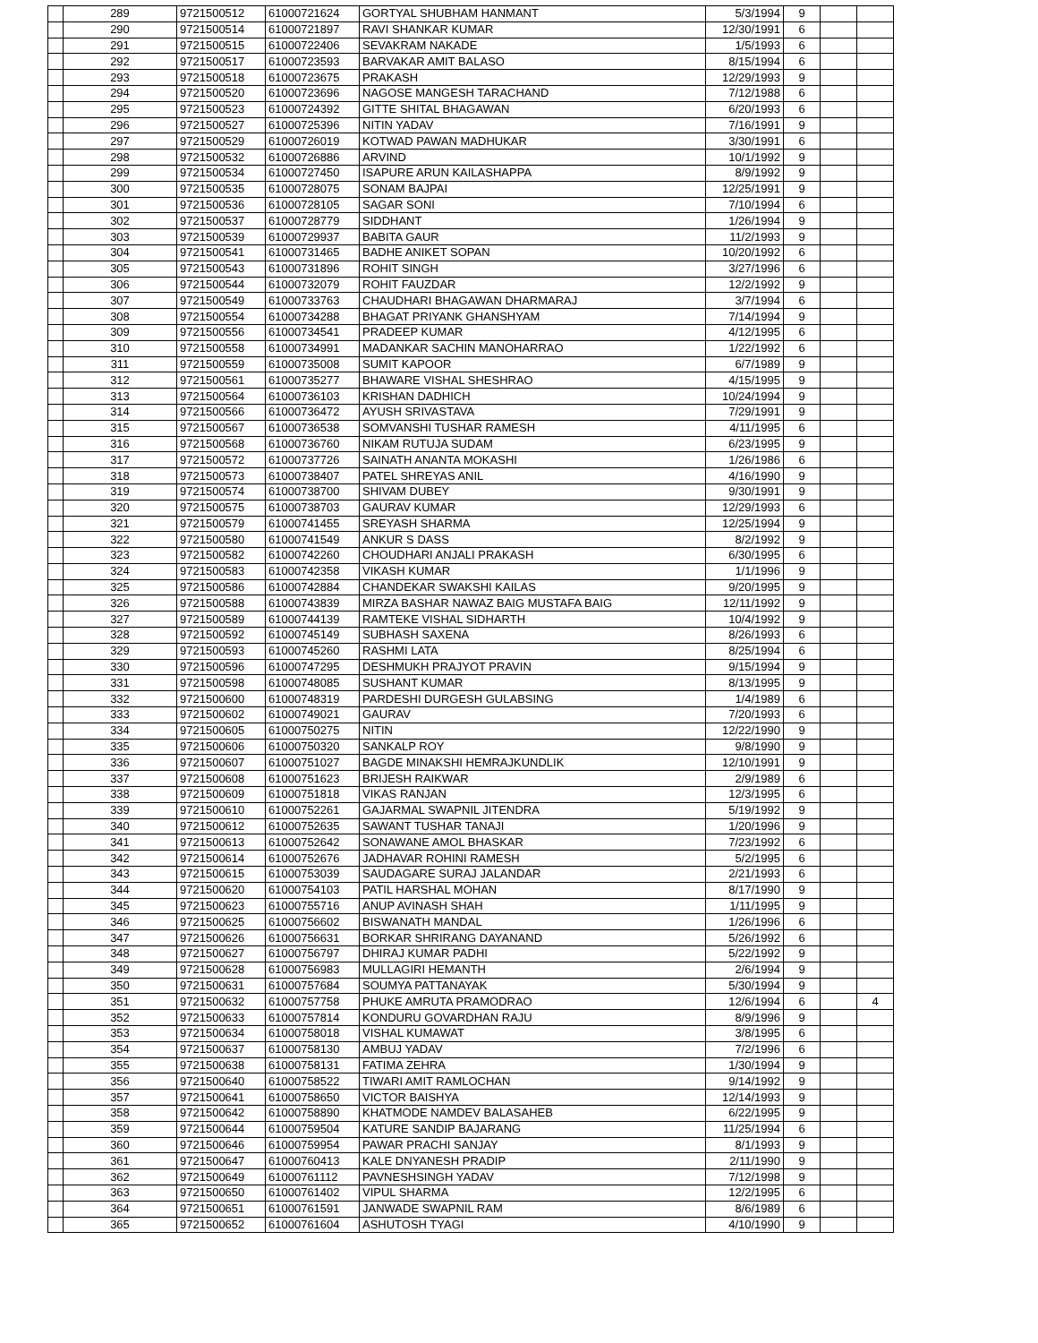| | 289 | 9721500512 | 61000721624 | GORTYAL SHUBHAM HANMANT | 5/3/1994 | 9 | | |
| | 290 | 9721500514 | 61000721897 | RAVI SHANKAR KUMAR | 12/30/1991 | 6 | | |
| | 291 | 9721500515 | 61000722406 | SEVAKRAM NAKADE | 1/5/1993 | 6 | | |
| | 292 | 9721500517 | 61000723593 | BARVAKAR AMIT BALASO | 8/15/1994 | 6 | | |
| | 293 | 9721500518 | 61000723675 | PRAKASH | 12/29/1993 | 9 | | |
| | 294 | 9721500520 | 61000723696 | NAGOSE MANGESH TARACHAND | 7/12/1988 | 6 | | |
| | 295 | 9721500523 | 61000724392 | GITTE SHITAL BHAGAWAN | 6/20/1993 | 6 | | |
| | 296 | 9721500527 | 61000725396 | NITIN YADAV | 7/16/1991 | 9 | | |
| | 297 | 9721500529 | 61000726019 | KOTWAD PAWAN MADHUKAR | 3/30/1991 | 6 | | |
| | 298 | 9721500532 | 61000726886 | ARVIND | 10/1/1992 | 9 | | |
| | 299 | 9721500534 | 61000727450 | ISAPURE ARUN KAILASHAPPA | 8/9/1992 | 9 | | |
| | 300 | 9721500535 | 61000728075 | SONAM BAJPAI | 12/25/1991 | 9 | | |
| | 301 | 9721500536 | 61000728105 | SAGAR SONI | 7/10/1994 | 6 | | |
| | 302 | 9721500537 | 61000728779 | SIDDHANT | 1/26/1994 | 9 | | |
| | 303 | 9721500539 | 61000729937 | BABITA GAUR | 11/2/1993 | 9 | | |
| | 304 | 9721500541 | 61000731465 | BADHE ANIKET SOPAN | 10/20/1992 | 6 | | |
| | 305 | 9721500543 | 61000731896 | ROHIT SINGH | 3/27/1996 | 6 | | |
| | 306 | 9721500544 | 61000732079 | ROHIT FAUZDAR | 12/2/1992 | 9 | | |
| | 307 | 9721500549 | 61000733763 | CHAUDHARI BHAGAWAN DHARMARAJ | 3/7/1994 | 6 | | |
| | 308 | 9721500554 | 61000734288 | BHAGAT PRIYANK GHANSHYAM | 7/14/1994 | 9 | | |
| | 309 | 9721500556 | 61000734541 | PRADEEP KUMAR | 4/12/1995 | 6 | | |
| | 310 | 9721500558 | 61000734991 | MADANKAR SACHIN MANOHARRAO | 1/22/1992 | 6 | | |
| | 311 | 9721500559 | 61000735008 | SUMIT KAPOOR | 6/7/1989 | 9 | | |
| | 312 | 9721500561 | 61000735277 | BHAWARE VISHAL SHESHRAO | 4/15/1995 | 9 | | |
| | 313 | 9721500564 | 61000736103 | KRISHAN DADHICH | 10/24/1994 | 9 | | |
| | 314 | 9721500566 | 61000736472 | AYUSH SRIVASTAVA | 7/29/1991 | 9 | | |
| | 315 | 9721500567 | 61000736538 | SOMVANSHI TUSHAR RAMESH | 4/11/1995 | 6 | | |
| | 316 | 9721500568 | 61000736760 | NIKAM RUTUJA SUDAM | 6/23/1995 | 9 | | |
| | 317 | 9721500572 | 61000737726 | SAINATH ANANTA MOKASHI | 1/26/1986 | 6 | | |
| | 318 | 9721500573 | 61000738407 | PATEL SHREYAS ANIL | 4/16/1990 | 9 | | |
| | 319 | 9721500574 | 61000738700 | SHIVAM DUBEY | 9/30/1991 | 9 | | |
| | 320 | 9721500575 | 61000738703 | GAURAV KUMAR | 12/29/1993 | 6 | | |
| | 321 | 9721500579 | 61000741455 | SREYASH SHARMA | 12/25/1994 | 9 | | |
| | 322 | 9721500580 | 61000741549 | ANKUR S DASS | 8/2/1992 | 9 | | |
| | 323 | 9721500582 | 61000742260 | CHOUDHARI ANJALI PRAKASH | 6/30/1995 | 6 | | |
| | 324 | 9721500583 | 61000742358 | VIKASH KUMAR | 1/1/1996 | 9 | | |
| | 325 | 9721500586 | 61000742884 | CHANDEKAR SWAKSHI KAILAS | 9/20/1995 | 9 | | |
| | 326 | 9721500588 | 61000743839 | MIRZA BASHAR NAWAZ BAIG MUSTAFA BAIG | 12/11/1992 | 9 | | |
| | 327 | 9721500589 | 61000744139 | RAMTEKE VISHAL SIDHARTH | 10/4/1992 | 9 | | |
| | 328 | 9721500592 | 61000745149 | SUBHASH SAXENA | 8/26/1993 | 6 | | |
| | 329 | 9721500593 | 61000745260 | RASHMI LATA | 8/25/1994 | 6 | | |
| | 330 | 9721500596 | 61000747295 | DESHMUKH PRAJYOT PRAVIN | 9/15/1994 | 9 | | |
| | 331 | 9721500598 | 61000748085 | SUSHANT KUMAR | 8/13/1995 | 9 | | |
| | 332 | 9721500600 | 61000748319 | PARDESHI DURGESH GULABSING | 1/4/1989 | 6 | | |
| | 333 | 9721500602 | 61000749021 | GAURAV | 7/20/1993 | 6 | | |
| | 334 | 9721500605 | 61000750275 | NITIN | 12/22/1990 | 9 | | |
| | 335 | 9721500606 | 61000750320 | SANKALP ROY | 9/8/1990 | 9 | | |
| | 336 | 9721500607 | 61000751027 | BAGDE MINAKSHI HEMRAJKUNDLIK | 12/10/1991 | 9 | | |
| | 337 | 9721500608 | 61000751623 | BRIJESH RAIKWAR | 2/9/1989 | 6 | | |
| | 338 | 9721500609 | 61000751818 | VIKAS RANJAN | 12/3/1995 | 6 | | |
| | 339 | 9721500610 | 61000752261 | GAJARMAL SWAPNIL JITENDRA | 5/19/1992 | 9 | | |
| | 340 | 9721500612 | 61000752635 | SAWANT TUSHAR TANAJI | 1/20/1996 | 9 | | |
| | 341 | 9721500613 | 61000752642 | SONAWANE AMOL BHASKAR | 7/23/1992 | 6 | | |
| | 342 | 9721500614 | 61000752676 | JADHAVAR ROHINI RAMESH | 5/2/1995 | 6 | | |
| | 343 | 9721500615 | 61000753039 | SAUDAGARE SURAJ JALANDAR | 2/21/1993 | 6 | | |
| | 344 | 9721500620 | 61000754103 | PATIL HARSHAL MOHAN | 8/17/1990 | 9 | | |
| | 345 | 9721500623 | 61000755716 | ANUP AVINASH SHAH | 1/11/1995 | 9 | | |
| | 346 | 9721500625 | 61000756602 | BISWANATH MANDAL | 1/26/1996 | 6 | | |
| | 347 | 9721500626 | 61000756631 | BORKAR SHRIRANG DAYANAND | 5/26/1992 | 6 | | |
| | 348 | 9721500627 | 61000756797 | DHIRAJ KUMAR PADHI | 5/22/1992 | 9 | | |
| | 349 | 9721500628 | 61000756983 | MULLAGIRI HEMANTH | 2/6/1994 | 9 | | |
| | 350 | 9721500631 | 61000757684 | SOUMYA PATTANAYAK | 5/30/1994 | 9 | | |
| | 351 | 9721500632 | 61000757758 | PHUKE AMRUTA PRAMODRAO | 12/6/1994 | 6 | | 4 |
| | 352 | 9721500633 | 61000757814 | KONDURU GOVARDHAN RAJU | 8/9/1996 | 9 | | |
| | 353 | 9721500634 | 61000758018 | VISHAL KUMAWAT | 3/8/1995 | 6 | | |
| | 354 | 9721500637 | 61000758130 | AMBUJ YADAV | 7/2/1996 | 6 | | |
| | 355 | 9721500638 | 61000758131 | FATIMA ZEHRA | 1/30/1994 | 9 | | |
| | 356 | 9721500640 | 61000758522 | TIWARI AMIT RAMLOCHAN | 9/14/1992 | 9 | | |
| | 357 | 9721500641 | 61000758650 | VICTOR BAISHYA | 12/14/1993 | 9 | | |
| | 358 | 9721500642 | 61000758890 | KHATMODE NAMDEV BALASAHEB | 6/22/1995 | 9 | | |
| | 359 | 9721500644 | 61000759504 | KATURE SANDIP BAJARANG | 11/25/1994 | 6 | | |
| | 360 | 9721500646 | 61000759954 | PAWAR PRACHI SANJAY | 8/1/1993 | 9 | | |
| | 361 | 9721500647 | 61000760413 | KALE DNYANESH PRADIP | 2/11/1990 | 9 | | |
| | 362 | 9721500649 | 61000761112 | PAVNESHSINGH YADAV | 7/12/1998 | 9 | | |
| | 363 | 9721500650 | 61000761402 | VIPUL SHARMA | 12/2/1995 | 6 | | |
| | 364 | 9721500651 | 61000761591 | JANWADE SWAPNIL RAM | 8/6/1989 | 6 | | |
| | 365 | 9721500652 | 61000761604 | ASHUTOSH TYAGI | 4/10/1990 | 9 | | |